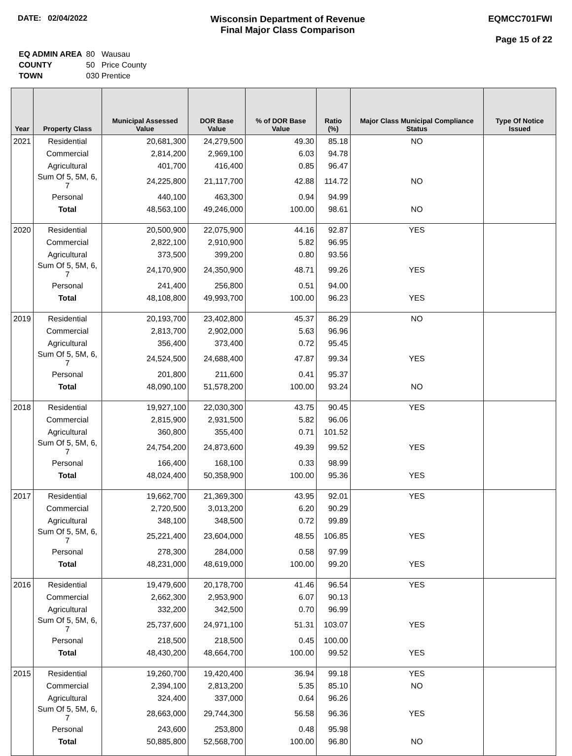DATE: 02/04/2022
Wisconsin Department of Revenue
Final Major Class Comparison
EQMCC701FWI
Page 15 of 22
| EQ ADMIN AREA | 80 Wausau |
| COUNTY | 50 Price County |
| TOWN | 030 Prentice |
| Year | Property Class | Municipal Assessed Value | DOR Base Value | % of DOR Base Value | Ratio (%) | Major Class Municipal Compliance Status | Type Of Notice Issued |
| --- | --- | --- | --- | --- | --- | --- | --- |
| 2021 | Residential | 20,681,300 | 24,279,500 | 49.30 | 85.18 | NO | |
| | Commercial | 2,814,200 | 2,969,100 | 6.03 | 94.78 | | |
| | Agricultural | 401,700 | 416,400 | 0.85 | 96.47 | | |
| | Sum Of 5, 5M, 6, 7 | 24,225,800 | 21,117,700 | 42.88 | 114.72 | NO | |
| | Personal | 440,100 | 463,300 | 0.94 | 94.99 | | |
| | Total | 48,563,100 | 49,246,000 | 100.00 | 98.61 | NO | |
| 2020 | Residential | 20,500,900 | 22,075,900 | 44.16 | 92.87 | YES | |
| | Commercial | 2,822,100 | 2,910,900 | 5.82 | 96.95 | | |
| | Agricultural | 373,500 | 399,200 | 0.80 | 93.56 | | |
| | Sum Of 5, 5M, 6, 7 | 24,170,900 | 24,350,900 | 48.71 | 99.26 | YES | |
| | Personal | 241,400 | 256,800 | 0.51 | 94.00 | | |
| | Total | 48,108,800 | 49,993,700 | 100.00 | 96.23 | YES | |
| 2019 | Residential | 20,193,700 | 23,402,800 | 45.37 | 86.29 | NO | |
| | Commercial | 2,813,700 | 2,902,000 | 5.63 | 96.96 | | |
| | Agricultural | 356,400 | 373,400 | 0.72 | 95.45 | | |
| | Sum Of 5, 5M, 6, 7 | 24,524,500 | 24,688,400 | 47.87 | 99.34 | YES | |
| | Personal | 201,800 | 211,600 | 0.41 | 95.37 | | |
| | Total | 48,090,100 | 51,578,200 | 100.00 | 93.24 | NO | |
| 2018 | Residential | 19,927,100 | 22,030,300 | 43.75 | 90.45 | YES | |
| | Commercial | 2,815,900 | 2,931,500 | 5.82 | 96.06 | | |
| | Agricultural | 360,800 | 355,400 | 0.71 | 101.52 | | |
| | Sum Of 5, 5M, 6, 7 | 24,754,200 | 24,873,600 | 49.39 | 99.52 | YES | |
| | Personal | 166,400 | 168,100 | 0.33 | 98.99 | | |
| | Total | 48,024,400 | 50,358,900 | 100.00 | 95.36 | YES | |
| 2017 | Residential | 19,662,700 | 21,369,300 | 43.95 | 92.01 | YES | |
| | Commercial | 2,720,500 | 3,013,200 | 6.20 | 90.29 | | |
| | Agricultural | 348,100 | 348,500 | 0.72 | 99.89 | | |
| | Sum Of 5, 5M, 6, 7 | 25,221,400 | 23,604,000 | 48.55 | 106.85 | YES | |
| | Personal | 278,300 | 284,000 | 0.58 | 97.99 | | |
| | Total | 48,231,000 | 48,619,000 | 100.00 | 99.20 | YES | |
| 2016 | Residential | 19,479,600 | 20,178,700 | 41.46 | 96.54 | YES | |
| | Commercial | 2,662,300 | 2,953,900 | 6.07 | 90.13 | | |
| | Agricultural | 332,200 | 342,500 | 0.70 | 96.99 | | |
| | Sum Of 5, 5M, 6, 7 | 25,737,600 | 24,971,100 | 51.31 | 103.07 | YES | |
| | Personal | 218,500 | 218,500 | 0.45 | 100.00 | | |
| | Total | 48,430,200 | 48,664,700 | 100.00 | 99.52 | YES | |
| 2015 | Residential | 19,260,700 | 19,420,400 | 36.94 | 99.18 | YES | |
| | Commercial | 2,394,100 | 2,813,200 | 5.35 | 85.10 | NO | |
| | Agricultural | 324,400 | 337,000 | 0.64 | 96.26 | | |
| | Sum Of 5, 5M, 6, 7 | 28,663,000 | 29,744,300 | 56.58 | 96.36 | YES | |
| | Personal | 243,600 | 253,800 | 0.48 | 95.98 | | |
| | Total | 50,885,800 | 52,568,700 | 100.00 | 96.80 | NO | |